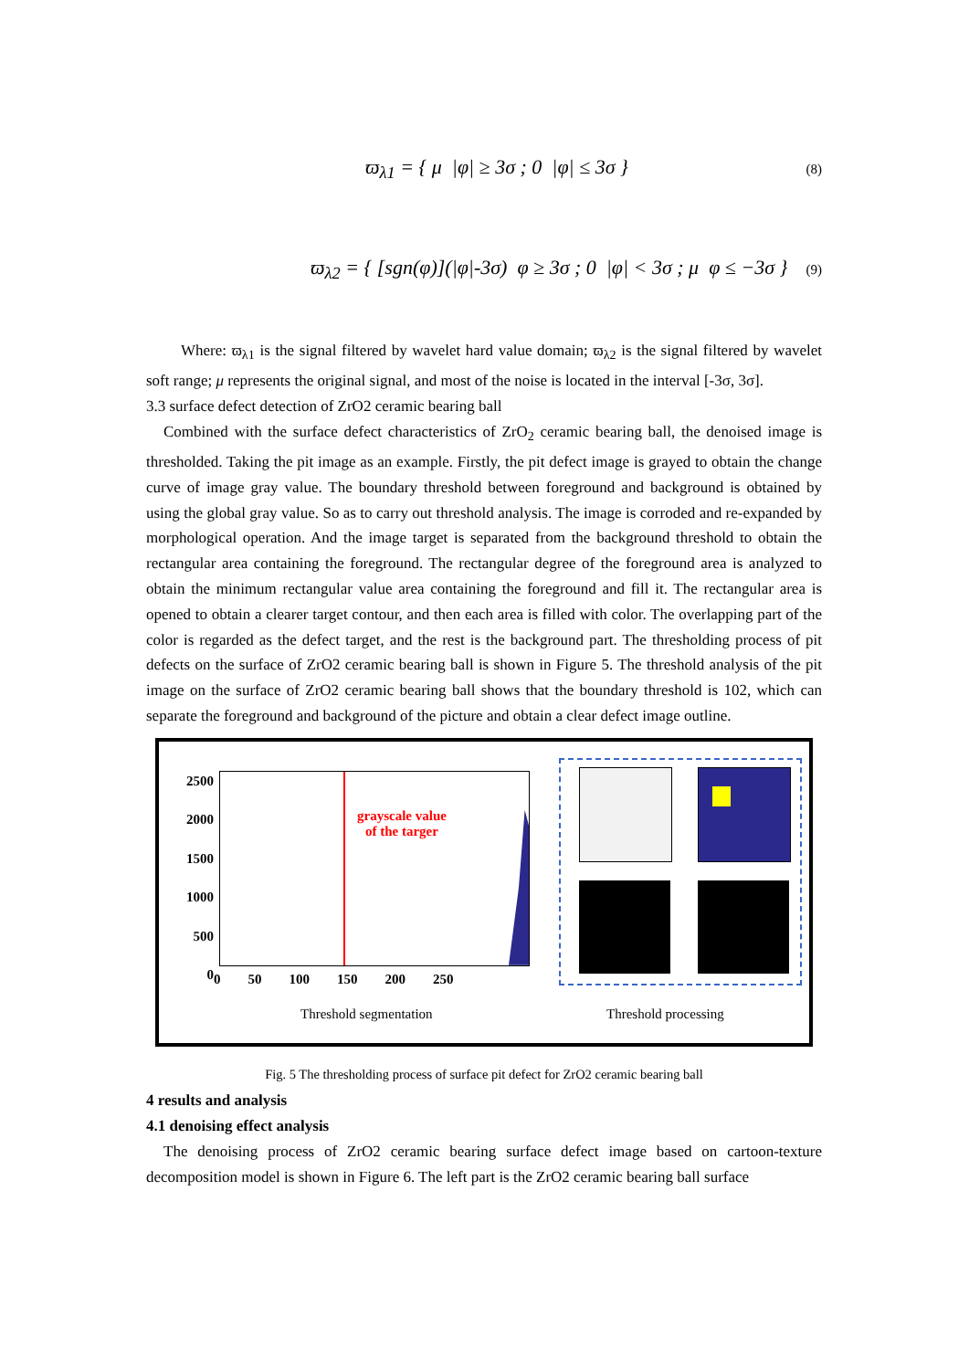ϖ<sub>λ1</sub> = { μ |φ| ≥ 3σ ; 0 |φ| ≤ 3σ } (8)
ϖ<sub>λ2</sub> = { [sgn(φ)](|φ|-3σ) φ ≥ 3σ ; 0 |φ| < 3σ ; μ φ ≤ −3σ } (9)
Where: ϖ<sub>λ1</sub> is the signal filtered by wavelet hard value domain; ϖ<sub>λ2</sub> is the signal filtered by wavelet soft range; μ represents the original signal, and most of the noise is located in the interval [-3σ, 3σ].
3.3 surface defect detection of ZrO2 ceramic bearing ball
Combined with the surface defect characteristics of ZrO<sub>2</sub> ceramic bearing ball, the denoised image is thresholded. Taking the pit image as an example. Firstly, the pit defect image is grayed to obtain the change curve of image gray value. The boundary threshold between foreground and background is obtained by using the global gray value. So as to carry out threshold analysis. The image is corroded and re-expanded by morphological operation. And the image target is separated from the background threshold to obtain the rectangular area containing the foreground. The rectangular degree of the foreground area is analyzed to obtain the minimum rectangular value area containing the foreground and fill it. The rectangular area is opened to obtain a clearer target contour, and then each area is filled with color. The overlapping part of the color is regarded as the defect target, and the rest is the background part. The thresholding process of pit defects on the surface of ZrO2 ceramic bearing ball is shown in Figure 5. The threshold analysis of the pit image on the surface of ZrO2 ceramic bearing ball shows that the boundary threshold is 102, which can separate the foreground and background of the picture and obtain a clear defect image outline.
2500
2000
1500
1000
500
0
grayscale value
of the targer
0 50 100 150 200 250
Threshold segmentation
Threshold processing
Fig. 5 The thresholding process of surface pit defect for ZrO2 ceramic bearing ball
4 results and analysis
4.1 denoising effect analysis
The denoising process of ZrO2 ceramic bearing surface defect image based on cartoon-texture decomposition model is shown in Figure 6. The left part is the ZrO2 ceramic bearing ball surface